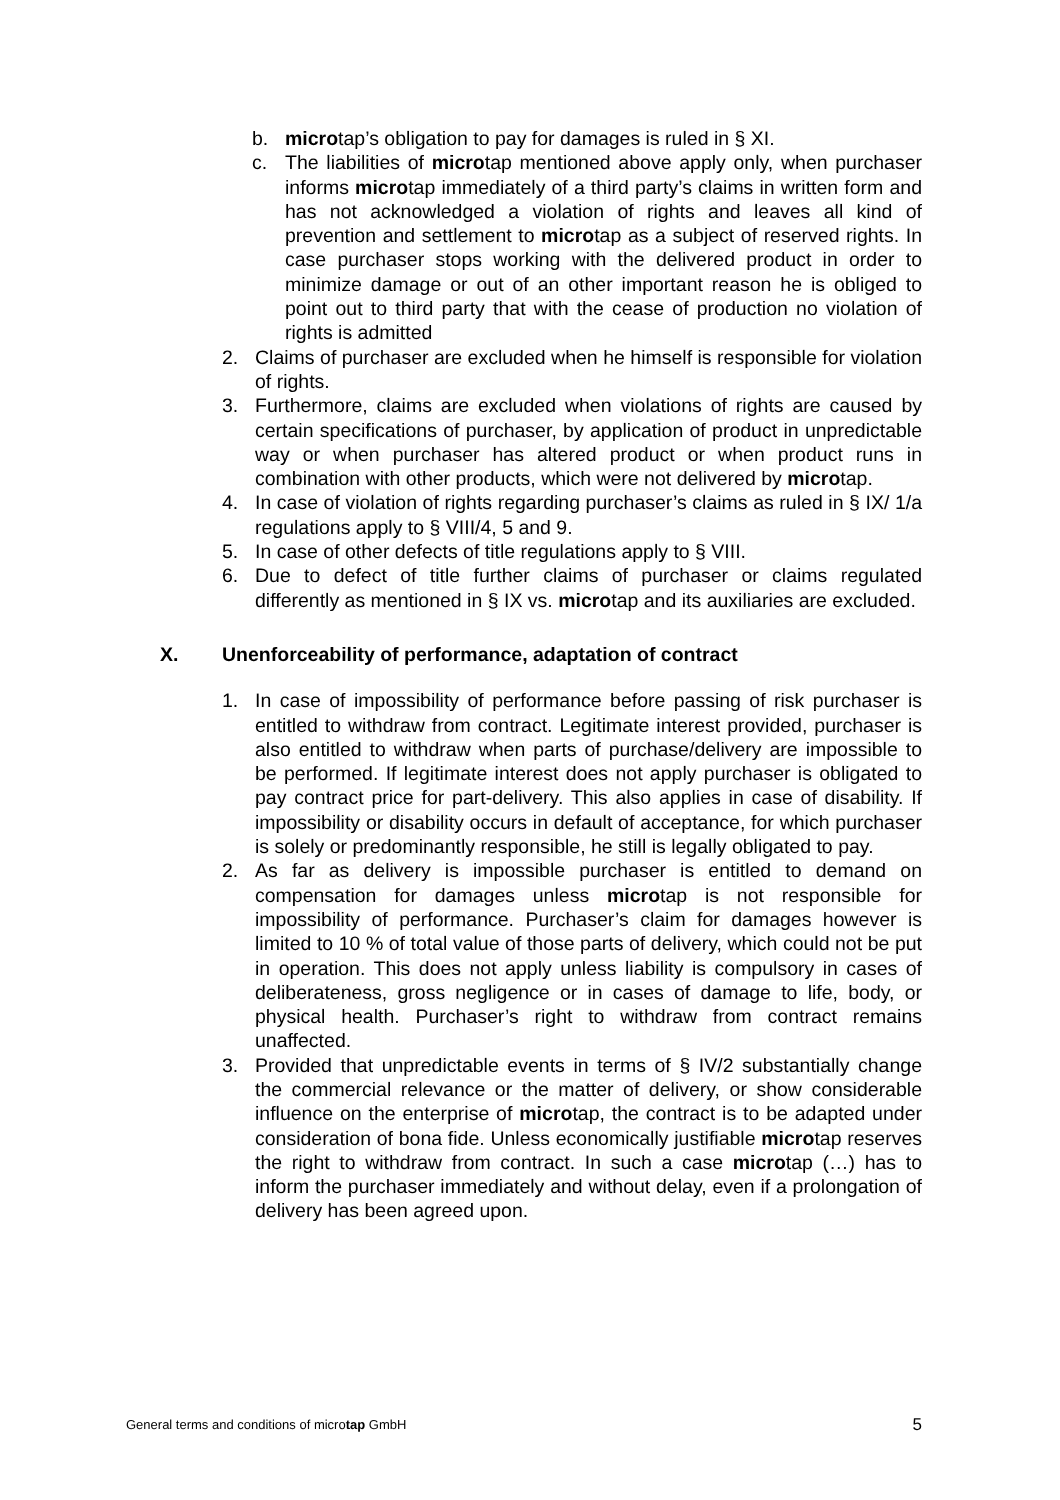b. microtap’s obligation to pay for damages is ruled in § XI.
c. The liabilities of microtap mentioned above apply only, when purchaser informs microtap immediately of a third party’s claims in written form and has not acknowledged a violation of rights and leaves all kind of prevention and settlement to microtap as a subject of reserved rights. In case purchaser stops working with the delivered product in order to minimize damage or out of an other important reason he is obliged to point out to third party that with the cease of production no violation of rights is admitted
2. Claims of purchaser are excluded when he himself is responsible for violation of rights.
3. Furthermore, claims are excluded when violations of rights are caused by certain specifications of purchaser, by application of product in unpredictable way or when purchaser has altered product or when product runs in combination with other products, which were not delivered by microtap.
4. In case of violation of rights regarding purchaser’s claims as ruled in § IX/ 1/a regulations apply to § VIII/4, 5 and 9.
5. In case of other defects of title regulations apply to § VIII.
6. Due to defect of title further claims of purchaser or claims regulated differently as mentioned in § IX vs. microtap and its auxiliaries are excluded.
X. Unenforceability of performance, adaptation of contract
1. In case of impossibility of performance before passing of risk purchaser is entitled to withdraw from contract. Legitimate interest provided, purchaser is also entitled to withdraw when parts of purchase/delivery are impossible to be performed. If legitimate interest does not apply purchaser is obligated to pay contract price for part-delivery. This also applies in case of disability. If impossibility or disability occurs in default of acceptance, for which purchaser is solely or predominantly responsible, he still is legally obligated to pay.
2. As far as delivery is impossible purchaser is entitled to demand on compensation for damages unless microtap is not responsible for impossibility of performance. Purchaser’s claim for damages however is limited to 10 % of total value of those parts of delivery, which could not be put in operation. This does not apply unless liability is compulsory in cases of deliberateness, gross negligence or in cases of damage to life, body, or physical health. Purchaser’s right to withdraw from contract remains unaffected.
3. Provided that unpredictable events in terms of § IV/2 substantially change the commercial relevance or the matter of delivery, or show considerable influence on the enterprise of microtap, the contract is to be adapted under consideration of bona fide. Unless economically justifiable microtap reserves the right to withdraw from contract. In such a case microtap (…) has to inform the purchaser immediately and without delay, even if a prolongation of delivery has been agreed upon.
General terms and conditions of microtap GmbH 5